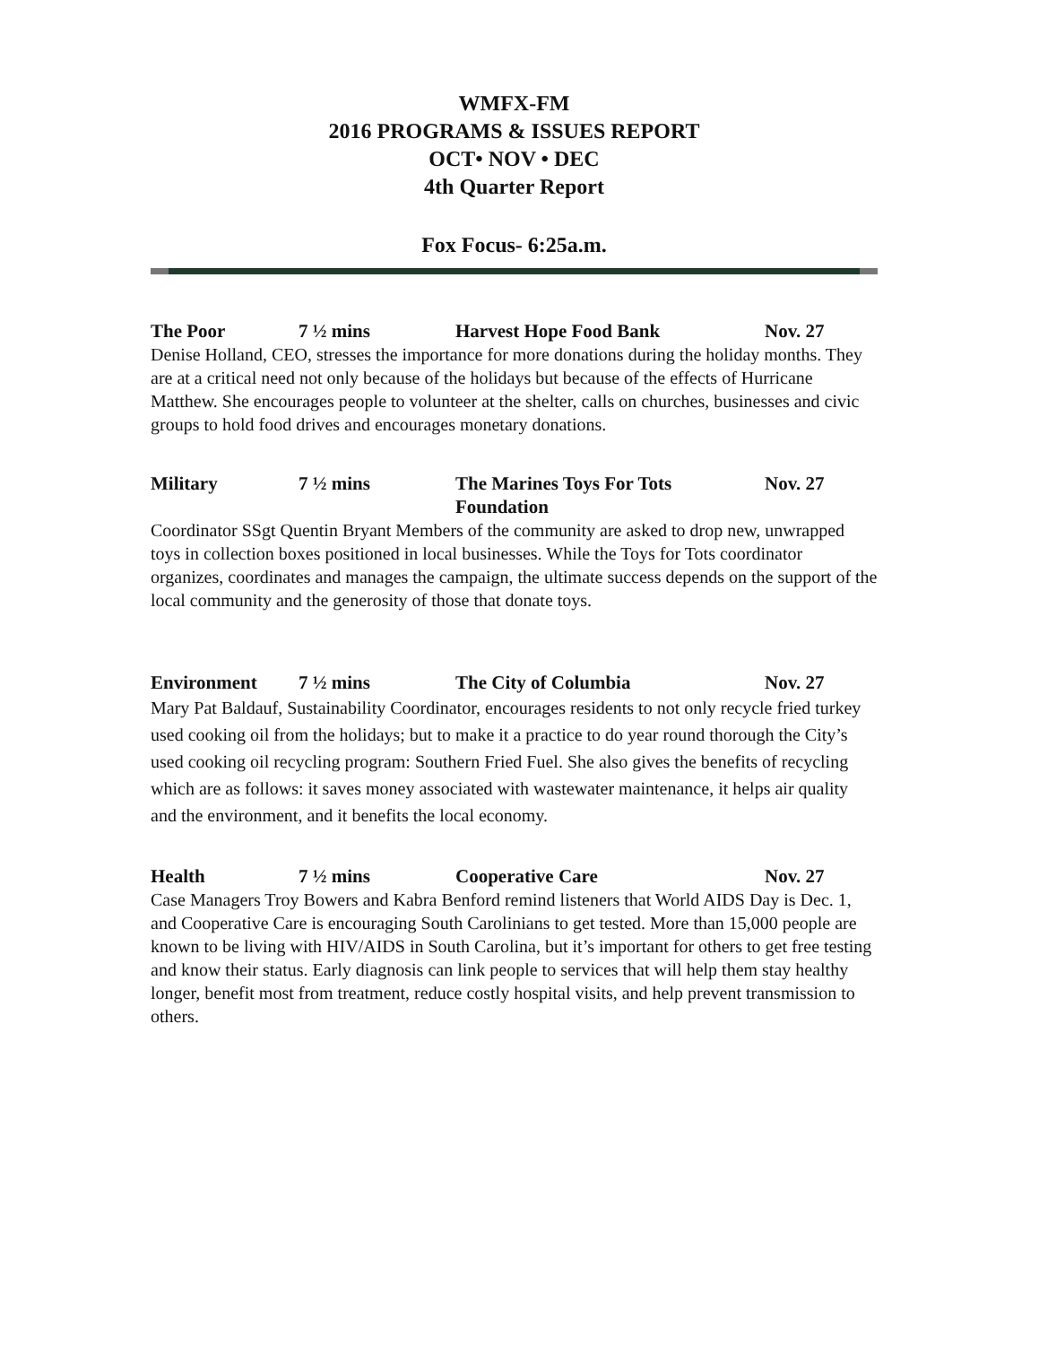WMFX-FM
2016 PROGRAMS & ISSUES REPORT
OCT• NOV • DEC
4th Quarter Report
Fox Focus- 6:25a.m.
The Poor 7 ½ mins Harvest Hope Food Bank Nov. 27
Denise Holland, CEO, stresses the importance for more donations during the holiday months. They are at a critical need not only because of the holidays but because of the effects of Hurricane Matthew. She encourages people to volunteer at the shelter, calls on churches, businesses and civic groups to hold food drives and encourages monetary donations.
Military 7 ½ mins The Marines Toys For Tots Foundation Nov. 27
Coordinator SSgt Quentin Bryant Members of the community are asked to drop new, unwrapped toys in collection boxes positioned in local businesses. While the Toys for Tots coordinator organizes, coordinates and manages the campaign, the ultimate success depends on the support of the local community and the generosity of those that donate toys.
Environment 7 ½ mins The City of Columbia Nov. 27
Mary Pat Baldauf, Sustainability Coordinator, encourages residents to not only recycle fried turkey used cooking oil from the holidays; but to make it a practice to do year round thorough the City’s used cooking oil recycling program: Southern Fried Fuel. She also gives the benefits of recycling which are as follows: it saves money associated with wastewater maintenance, it helps air quality and the environment, and it benefits the local economy.
Health 7 ½ mins Cooperative Care Nov. 27
Case Managers Troy Bowers and Kabra Benford remind listeners that World AIDS Day is Dec. 1, and Cooperative Care is encouraging South Carolinians to get tested. More than 15,000 people are known to be living with HIV/AIDS in South Carolina, but it’s important for others to get free testing and know their status. Early diagnosis can link people to services that will help them stay healthy longer, benefit most from treatment, reduce costly hospital visits, and help prevent transmission to others.